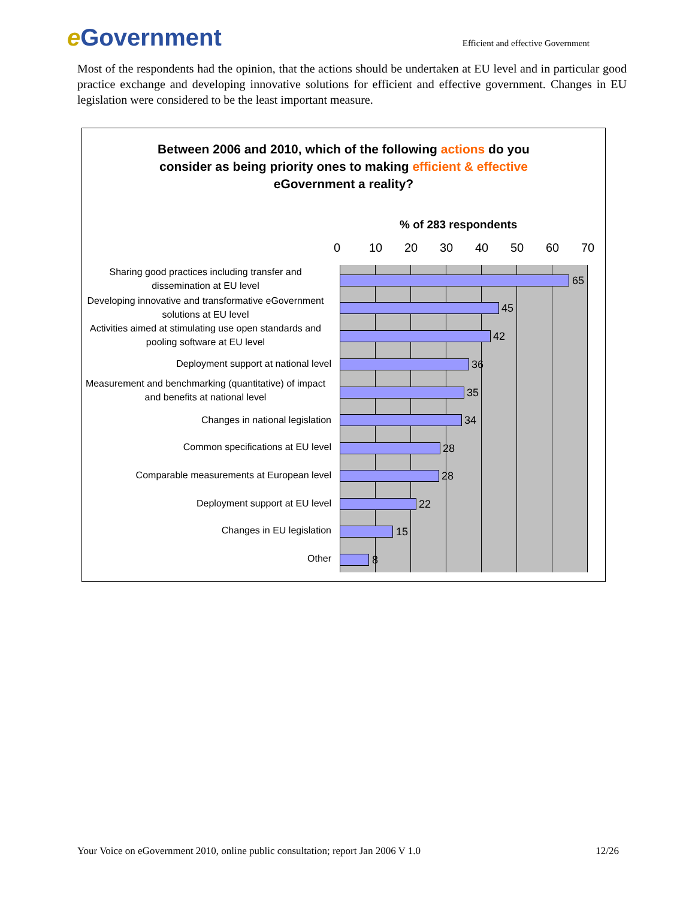e Government
Efficient and effective Government
Most of the respondents had the opinion, that the actions should be undertaken at EU level and in particular good practice exchange and developing innovative solutions for efficient and effective government. Changes in EU legislation were considered to be the least important measure.
Between 2006 and 2010, which of the following actions do you
consider as being priority ones to making efficient & effective
eGovernment a reality?
% of 283 respondents
0 10 20 30 40 50 60 70
Sharing good practices including transfer and dissemination at EU level
Developing innovative and transformative eGovernment solutions at EU level
Activities aimed at stimulating use open standards and pooling software at EU level
Deployment support at national level
Measurement and benchmarking (quantitative) of impact and benefits at national level
Changes in national legislation
Common specifications at EU level
Comparable measurements at European level
Deployment support at EU level
Changes in EU legislation
Other
65
45
42
36
35
34
28
28
22
15
8
Your Voice on eGovernment 2010, online public consultation; report Jan 2006 V 1.0 12/26